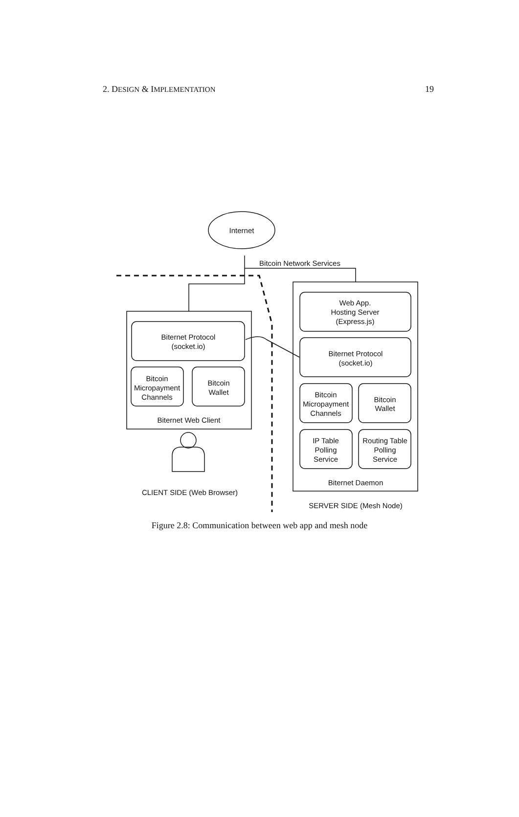2. DESIGN & IMPLEMENTATION 19
Internet
Bitcoin Network Services
Biternet Protocol
(socket.io)
Bitcoin
Micropayment
Channels
Bitcoin
Wallet
Biternet Web Client
CLIENT SIDE (Web Browser)
Web App.
Hosting Server
(Express.js)
Biternet Protocol
(socket.io)
Bitcoin
Micropayment
Channels
Bitcoin
Wallet
IP Table
Polling
Service
Routing Table
Polling
Service
Biternet Daemon
SERVER SIDE (Mesh Node)
Figure 2.8: Communication between web app and mesh node